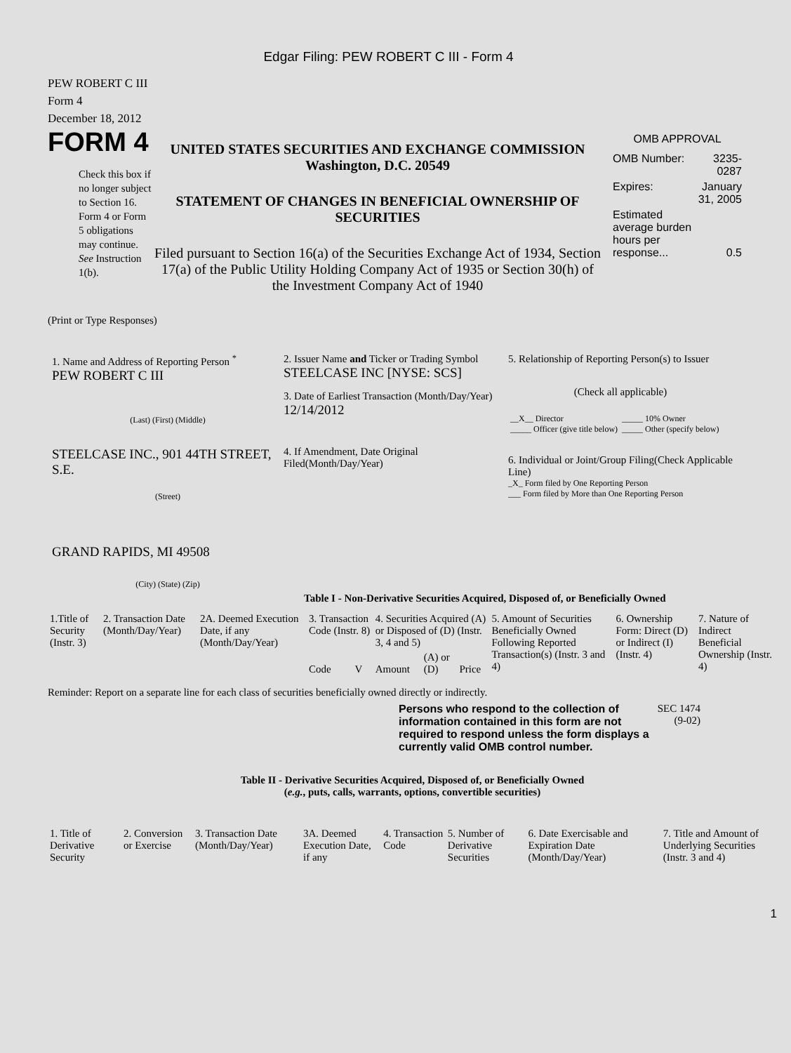Edgar Filing: PEW ROBERT C III - Form 4
PEW ROBERT C III
Form 4
December 18, 2012
FORM 4
Check this box if no longer subject to Section 16. Form 4 or Form 5 obligations may continue. See Instruction 1(b).
UNITED STATES SECURITIES AND EXCHANGE COMMISSION
Washington, D.C. 20549
STATEMENT OF CHANGES IN BENEFICIAL OWNERSHIP OF SECURITIES
Filed pursuant to Section 16(a) of the Securities Exchange Act of 1934, Section 17(a) of the Public Utility Holding Company Act of 1935 or Section 30(h) of the Investment Company Act of 1940
OMB APPROVAL
| OMB Number: | 3235-0287 |
| Expires: | January 31, 2005 |
| Estimated average burden hours per response... | 0.5 |
(Print or Type Responses)
1. Name and Address of Reporting Person <sup>*</sup>
PEW ROBERT C III
(Last) (First) (Middle)
STEELCASE INC., 901 44TH STREET, S.E.
(Street)
GRAND RAPIDS, MI 49508
(City) (State) (Zip)
2. Issuer Name and Ticker or Trading Symbol
STEELCASE INC [NYSE: SCS]
3. Date of Earliest Transaction (Month/Day/Year)
12/14/2012
4. If Amendment, Date Original Filed(Month/Day/Year)
5. Relationship of Reporting Person(s) to Issuer
(Check all applicable)
| __X__ Director _____ Officer (give title below) | _____ 10% Owner _____ Other (specify below) |
6. Individual or Joint/Group Filing(Check Applicable Line)
_X_ Form filed by One Reporting Person
___ Form filed by More than One Reporting Person
Table I - Non-Derivative Securities Acquired, Disposed of, or Beneficially Owned
| 1.Title of Security (Instr. 3) | 2. Transaction Date (Month/Day/Year) | 2A. Deemed Execution Date, if any (Month/Day/Year) | 3. Transaction Code (Instr. 8) | | 4. Securities Acquired (A) or Disposed of (D) (Instr. 3, 4 and 5) | | | 5. Amount of Securities Beneficially Owned Following Reported Transaction(s) (Instr. 3 and 4) | 6. Ownership Form: Direct (D) or Indirect (I) (Instr. 4) | 7. Nature of Indirect Beneficial Ownership (Instr. 4) |
| --- | --- | --- | --- | --- | --- | --- | --- | --- | --- | --- |
| | | | Code | V | Amount | (A) or (D) | Price | | | |
Reminder: Report on a separate line for each class of securities beneficially owned directly or indirectly.
Persons who respond to the collection of information contained in this form are not required to respond unless the form displays a currently valid OMB control number.
SEC 1474 (9-02)
Table II - Derivative Securities Acquired, Disposed of, or Beneficially Owned
(e.g., puts, calls, warrants, options, convertible securities)
| 1. Title of Derivative Security | 2. Conversion or Exercise | 3. Transaction Date (Month/Day/Year) | 3A. Deemed Execution Date, if any | 4. Transaction Code | 5. Number of Derivative Securities | 6. Date Exercisable and Expiration Date (Month/Day/Year) | 7. Title and Amount of Underlying Securities (Instr. 3 and 4) |
| --- | --- | --- | --- | --- | --- | --- | --- |
1